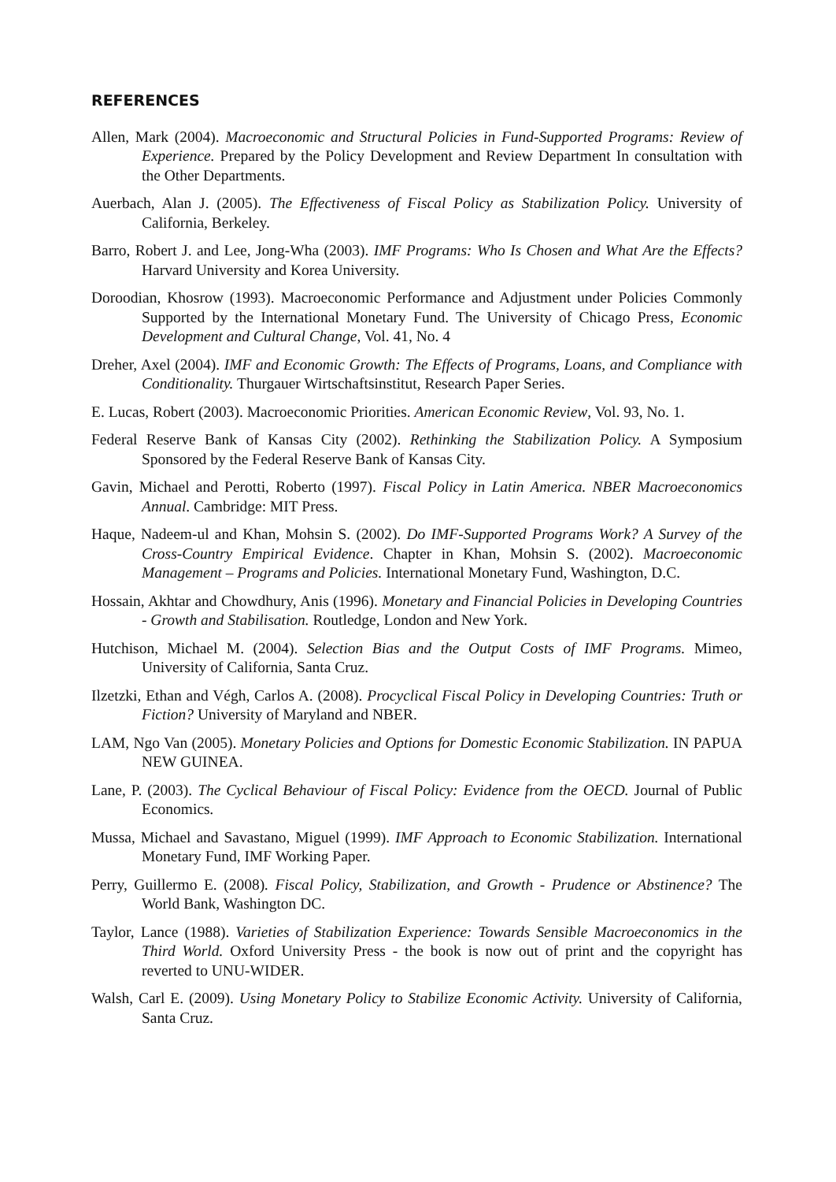REFERENCES
Allen, Mark (2004). Macroeconomic and Structural Policies in Fund-Supported Programs: Review of Experience. Prepared by the Policy Development and Review Department In consultation with the Other Departments.
Auerbach, Alan J. (2005). The Effectiveness of Fiscal Policy as Stabilization Policy. University of California, Berkeley.
Barro, Robert J. and Lee, Jong-Wha (2003). IMF Programs: Who Is Chosen and What Are the Effects? Harvard University and Korea University.
Doroodian, Khosrow (1993). Macroeconomic Performance and Adjustment under Policies Commonly Supported by the International Monetary Fund. The University of Chicago Press, Economic Development and Cultural Change, Vol. 41, No. 4
Dreher, Axel (2004). IMF and Economic Growth: The Effects of Programs, Loans, and Compliance with Conditionality. Thurgauer Wirtschaftsinstitut, Research Paper Series.
E. Lucas, Robert (2003). Macroeconomic Priorities. American Economic Review, Vol. 93, No. 1.
Federal Reserve Bank of Kansas City (2002). Rethinking the Stabilization Policy. A Symposium Sponsored by the Federal Reserve Bank of Kansas City.
Gavin, Michael and Perotti, Roberto (1997). Fiscal Policy in Latin America. NBER Macroeconomics Annual. Cambridge: MIT Press.
Haque, Nadeem-ul and Khan, Mohsin S. (2002). Do IMF-Supported Programs Work? A Survey of the Cross-Country Empirical Evidence. Chapter in Khan, Mohsin S. (2002). Macroeconomic Management – Programs and Policies. International Monetary Fund, Washington, D.C.
Hossain, Akhtar and Chowdhury, Anis (1996). Monetary and Financial Policies in Developing Countries - Growth and Stabilisation. Routledge, London and New York.
Hutchison, Michael M. (2004). Selection Bias and the Output Costs of IMF Programs. Mimeo, University of California, Santa Cruz.
Ilzetzki, Ethan and Végh, Carlos A. (2008). Procyclical Fiscal Policy in Developing Countries: Truth or Fiction? University of Maryland and NBER.
LAM, Ngo Van (2005). Monetary Policies and Options for Domestic Economic Stabilization. IN PAPUA NEW GUINEA.
Lane, P. (2003). The Cyclical Behaviour of Fiscal Policy: Evidence from the OECD. Journal of Public Economics.
Mussa, Michael and Savastano, Miguel (1999). IMF Approach to Economic Stabilization. International Monetary Fund, IMF Working Paper.
Perry, Guillermo E. (2008). Fiscal Policy, Stabilization, and Growth - Prudence or Abstinence? The World Bank, Washington DC.
Taylor, Lance (1988). Varieties of Stabilization Experience: Towards Sensible Macroeconomics in the Third World. Oxford University Press - the book is now out of print and the copyright has reverted to UNU-WIDER.
Walsh, Carl E. (2009). Using Monetary Policy to Stabilize Economic Activity. University of California, Santa Cruz.